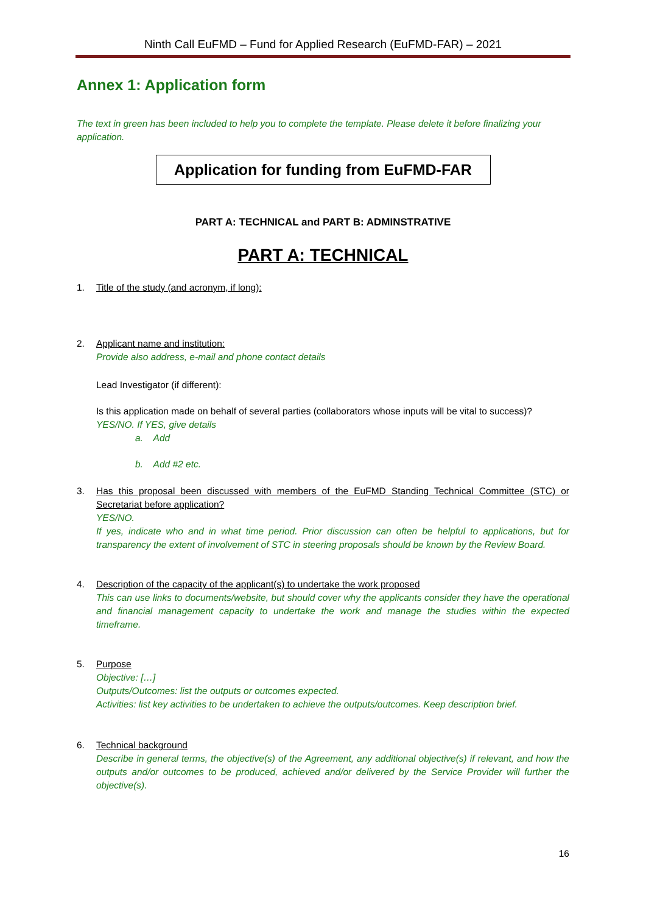Ninth Call EuFMD – Fund for Applied Research (EuFMD-FAR) – 2021
Annex 1: Application form
The text in green has been included to help you to complete the template. Please delete it before finalizing your application.
Application for funding from EuFMD-FAR
PART A: TECHNICAL and PART B: ADMINSTRATIVE
PART A: TECHNICAL
1. Title of the study (and acronym, if long):
2. Applicant name and institution:
Provide also address, e-mail and phone contact details
Lead Investigator (if different):
Is this application made on behalf of several parties (collaborators whose inputs will be vital to success)?
YES/NO. If YES, give details
a. Add
b. Add #2 etc.
3. Has this proposal been discussed with members of the EuFMD Standing Technical Committee (STC) or Secretariat before application?
YES/NO.
If yes, indicate who and in what time period. Prior discussion can often be helpful to applications, but for transparency the extent of involvement of STC in steering proposals should be known by the Review Board.
4. Description of the capacity of the applicant(s) to undertake the work proposed
This can use links to documents/website, but should cover why the applicants consider they have the operational and financial management capacity to undertake the work and manage the studies within the expected timeframe.
5. Purpose
Objective: […]
Outputs/Outcomes: list the outputs or outcomes expected.
Activities: list key activities to be undertaken to achieve the outputs/outcomes. Keep description brief.
6. Technical background
Describe in general terms, the objective(s) of the Agreement, any additional objective(s) if relevant, and how the outputs and/or outcomes to be produced, achieved and/or delivered by the Service Provider will further the objective(s).
16